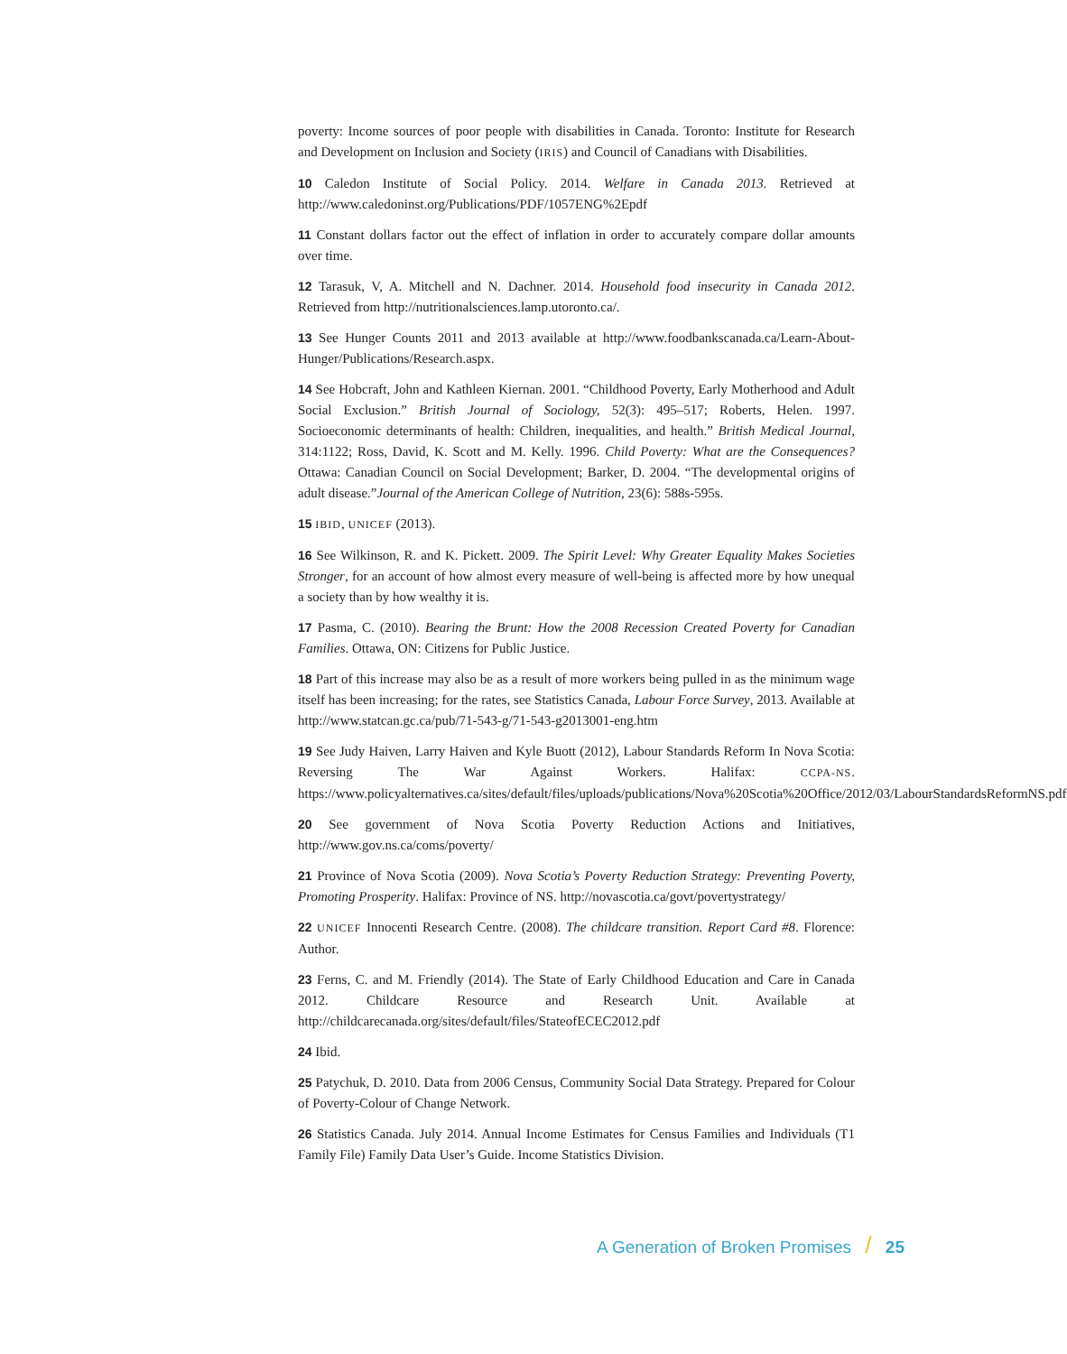poverty: Income sources of poor people with disabilities in Canada. Toronto: Institute for Research and Development on Inclusion and Society (IRIS) and Council of Canadians with Disabilities.
10 Caledon Institute of Social Policy. 2014. Welfare in Canada 2013. Retrieved at http://www.caledoninst.org/Publications/PDF/1057ENG%2Epdf
11 Constant dollars factor out the effect of inflation in order to accurately compare dollar amounts over time.
12 Tarasuk, V, A. Mitchell and N. Dachner. 2014. Household food insecurity in Canada 2012. Retrieved from http://nutritionalsciences.lamp.utoronto.ca/.
13 See Hunger Counts 2011 and 2013 available at http://www.foodbankscanada.ca/Learn-About-Hunger/Publications/Research.aspx.
14 See Hobcraft, John and Kathleen Kiernan. 2001. “Childhood Poverty, Early Motherhood and Adult Social Exclusion.” British Journal of Sociology, 52(3): 495–517; Roberts, Helen. 1997. Socioeconomic determinants of health: Children, inequalities, and health.” British Medical Journal, 314:1122; Ross, David, K. Scott and M. Kelly. 1996. Child Poverty: What are the Consequences? Ottawa: Canadian Council on Social Development; Barker, D. 2004. “The developmental origins of adult disease.”Journal of the American College of Nutrition, 23(6): 588s-595s.
15 IBID, UNICEF (2013).
16 See Wilkinson, R. and K. Pickett. 2009. The Spirit Level: Why Greater Equality Makes Societies Stronger, for an account of how almost every measure of well-being is affected more by how unequal a society than by how wealthy it is.
17 Pasma, C. (2010). Bearing the Brunt: How the 2008 Recession Created Poverty for Canadian Families. Ottawa, ON: Citizens for Public Justice.
18 Part of this increase may also be as a result of more workers being pulled in as the minimum wage itself has been increasing; for the rates, see Statistics Canada, Labour Force Survey, 2013. Available at http://www.statcan.gc.ca/pub/71-543-g/71-543-g2013001-eng.htm
19 See Judy Haiven, Larry Haiven and Kyle Buott (2012), Labour Standards Reform In Nova Scotia: Reversing The War Against Workers. Halifax: CCPA-NS. https://www.policyalternatives.ca/sites/default/files/uploads/publications/Nova%20Scotia%20Office/2012/03/LabourStandardsReformNS.pdf
20 See government of Nova Scotia Poverty Reduction Actions and Initiatives, http://www.gov.ns.ca/coms/poverty/
21 Province of Nova Scotia (2009). Nova Scotia’s Poverty Reduction Strategy: Preventing Poverty, Promoting Prosperity. Halifax: Province of NS. http://novascotia.ca/govt/povertystrategy/
22 UNICEF Innocenti Research Centre. (2008). The childcare transition. Report Card #8. Florence: Author.
23 Ferns, C. and M. Friendly (2014). The State of Early Childhood Education and Care in Canada 2012. Childcare Resource and Research Unit. Available at http://childcarecanada.org/sites/default/files/StateofECEC2012.pdf
24 Ibid.
25 Patychuk, D. 2010. Data from 2006 Census, Community Social Data Strategy. Prepared for Colour of Poverty-Colour of Change Network.
26 Statistics Canada. July 2014. Annual Income Estimates for Census Families and Individuals (T1 Family File) Family Data User’s Guide. Income Statistics Division.
A Generation of Broken Promises / 25